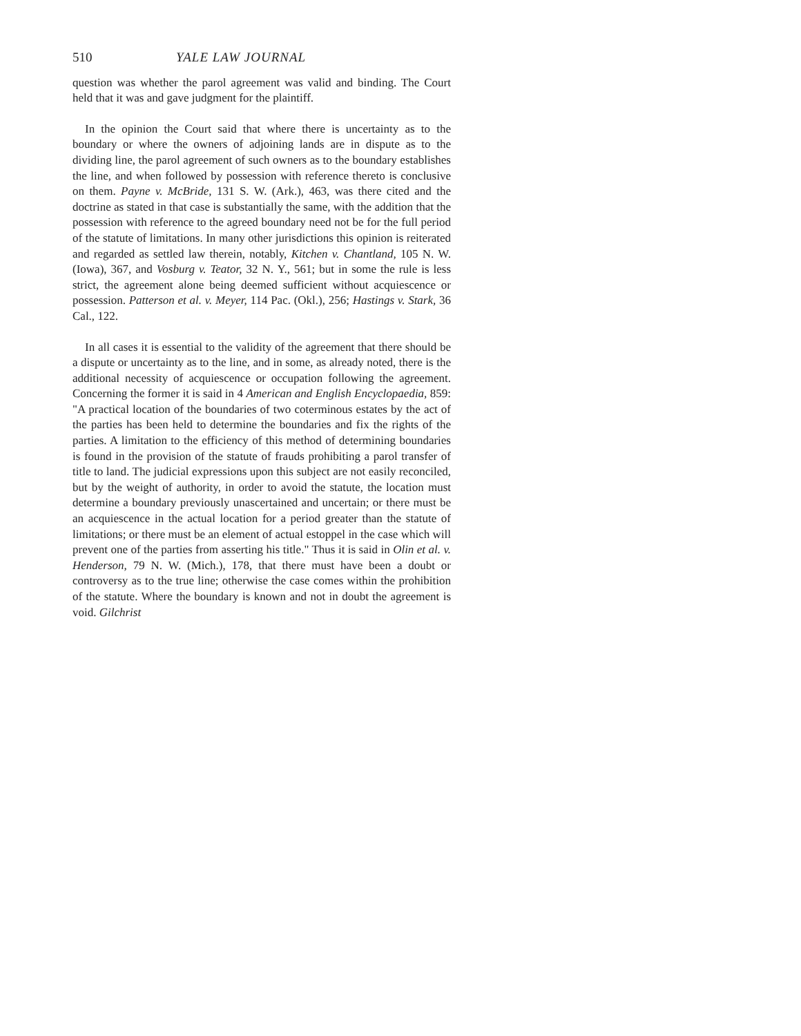510 YALE LAW JOURNAL
question was whether the parol agreement was valid and binding. The Court held that it was and gave judgment for the plaintiff.
In the opinion the Court said that where there is uncertainty as to the boundary or where the owners of adjoining lands are in dispute as to the dividing line, the parol agreement of such owners as to the boundary establishes the line, and when followed by possession with reference thereto is conclusive on them. Payne v. McBride, 131 S. W. (Ark.), 463, was there cited and the doctrine as stated in that case is substantially the same, with the addition that the possession with reference to the agreed boundary need not be for the full period of the statute of limitations. In many other jurisdictions this opinion is reiterated and regarded as settled law therein, notably, Kitchen v. Chantland, 105 N. W. (Iowa), 367, and Vosburg v. Teator, 32 N. Y., 561; but in some the rule is less strict, the agreement alone being deemed sufficient without acquiescence or possession. Patterson et al. v. Meyer, 114 Pac. (Okl.), 256; Hastings v. Stark, 36 Cal., 122.
In all cases it is essential to the validity of the agreement that there should be a dispute or uncertainty as to the line, and in some, as already noted, there is the additional necessity of acquiescence or occupation following the agreement. Concerning the former it is said in 4 American and English Encyclopaedia, 859: "A practical location of the boundaries of two coterminous estates by the act of the parties has been held to determine the boundaries and fix the rights of the parties. A limitation to the efficiency of this method of determining boundaries is found in the provision of the statute of frauds prohibiting a parol transfer of title to land. The judicial expressions upon this subject are not easily reconciled, but by the weight of authority, in order to avoid the statute, the location must determine a boundary previously unascertained and uncertain; or there must be an acquiescence in the actual location for a period greater than the statute of limitations; or there must be an element of actual estoppel in the case which will prevent one of the parties from asserting his title." Thus it is said in Olin et al. v. Henderson, 79 N. W. (Mich.), 178, that there must have been a doubt or controversy as to the true line; otherwise the case comes within the prohibition of the statute. Where the boundary is known and not in doubt the agreement is void. Gilchrist